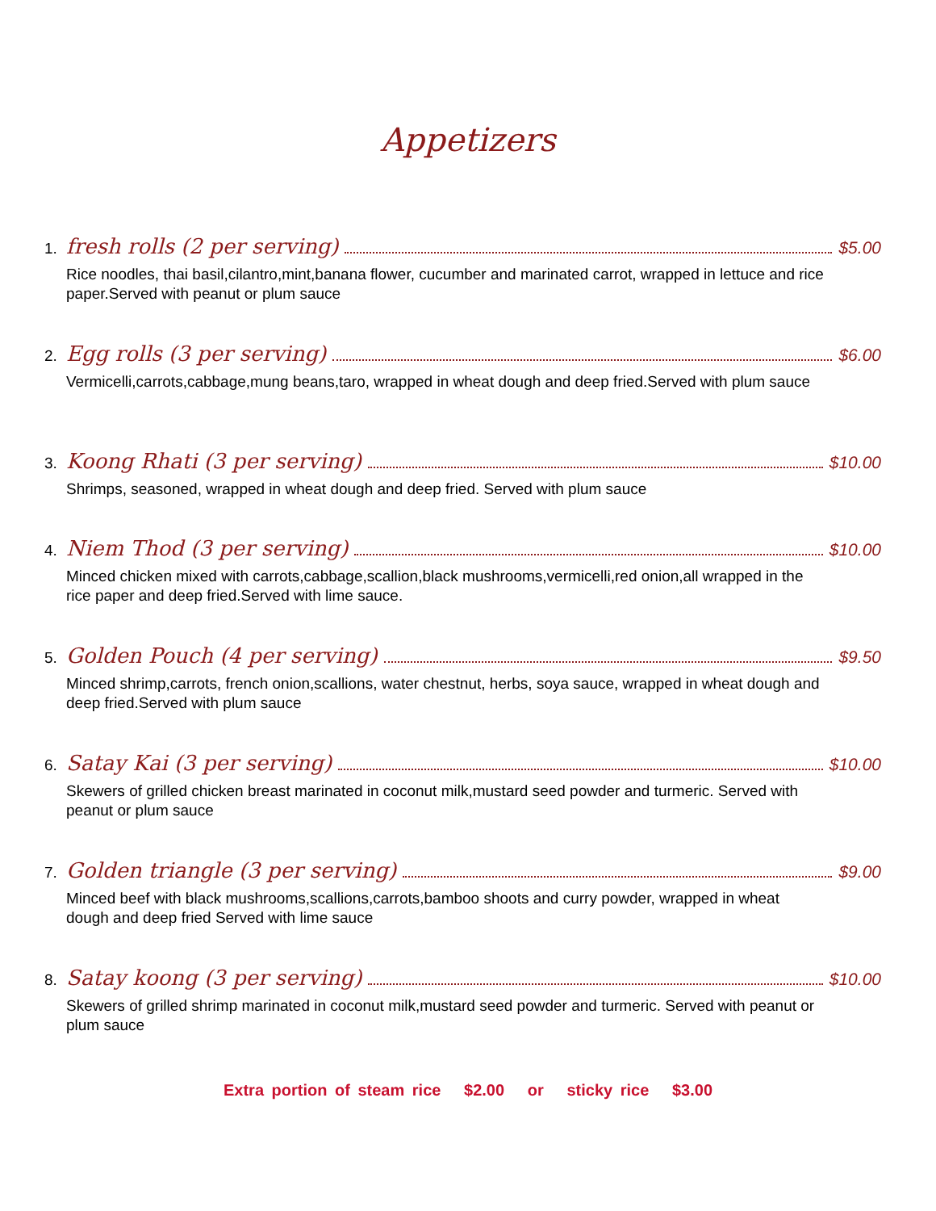Appetizers
1. fresh rolls (2 per serving) $5.00
Rice noodles, thai basil,cilantro,mint,banana flower, cucumber and marinated carrot, wrapped in lettuce and rice paper.Served with peanut or plum sauce
2. Egg rolls (3 per serving) $6.00
Vermicelli,carrots,cabbage,mung beans,taro, wrapped in wheat dough and deep fried.Served with plum sauce
3. Koong Rhati (3 per serving) $10.00
Shrimps, seasoned, wrapped in wheat dough and deep fried. Served with plum sauce
4. Niem Thod (3 per serving) $10.00
Minced chicken mixed with carrots,cabbage,scallion,black mushrooms,vermicelli,red onion,all wrapped in the rice paper and deep fried.Served with lime sauce.
5. Golden Pouch (4 per serving) $9.50
Minced shrimp,carrots, french onion,scallions, water chestnut, herbs, soya sauce, wrapped in wheat dough and deep fried.Served with plum sauce
6. Satay Kai (3 per serving) $10.00
Skewers of grilled chicken breast marinated in coconut milk,mustard seed powder and turmeric. Served with peanut or plum sauce
7. Golden triangle (3 per serving) $9.00
Minced beef with black mushrooms,scallions,carrots,bamboo shoots and curry powder, wrapped in wheat dough and deep fried Served with lime sauce
8. Satay koong (3 per serving) $10.00
Skewers of grilled shrimp marinated in coconut milk,mustard seed powder and turmeric. Served with peanut or plum sauce
Extra portion of steam rice $2.00 or sticky rice $3.00